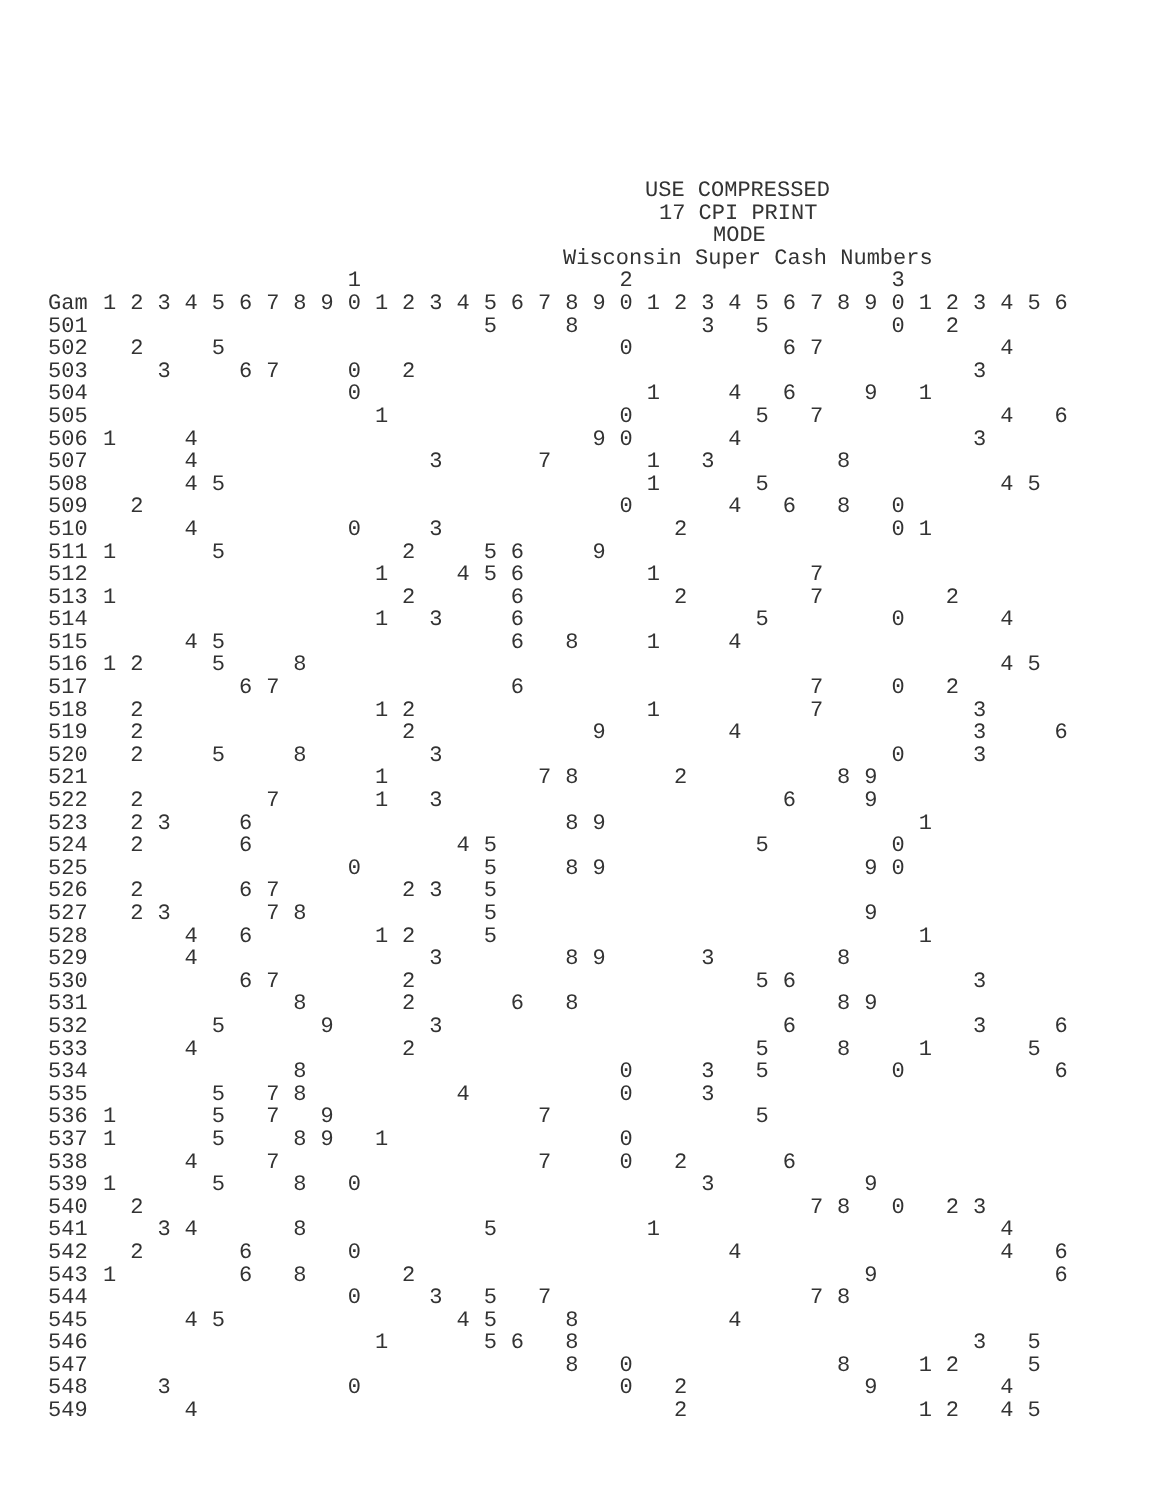USE COMPRESSED
17 CPI PRINT
MODE
Wisconsin Super Cash Numbers
| | | | | | | | | | | 1 | | | | | | | | | | 2 | | | | | | | | | | 3 | | | | | | |
| Gam | 1 | 2 | 3 | 4 | 5 | 6 | 7 | 8 | 9 | 0 | 1 | 2 | 3 | 4 | 5 | 6 | 7 | 8 | 9 | 0 | 1 | 2 | 3 | 4 | 5 | 6 | 7 | 8 | 9 | 0 | 1 | 2 | 3 | 4 | 5 | 6 |
| 501 | | | | | | | | | | | | | | | 5 | | | 8 | | | | | 3 | | 5 | | | | | 0 | | 2 | | | | |
| 502 | | 2 | | | 5 | | | | | | | | | | | | | | | 0 | | | | | | 6 | 7 | | | | | | | 4 | | |
| 503 | | | 3 | | | 6 | 7 | | | 0 | | 2 | | | | | | | | | | | | | | | | | | | | | 3 | | | |
| 504 | | | | | | | | | | 0 | | | | | | | | | | | 1 | | | 4 | | 6 | | | 9 | | 1 | | | | | |
| 505 | | | | | | | | | | | 1 | | | | | | | | | 0 | | | | | 5 | | 7 | | | | | | | 4 | | 6 |
| 506 | 1 | | | 4 | | | | | | | | | | | | | | | 9 | 0 | | | | 4 | | | | | | | | | 3 | | | |
| 507 | | | | 4 | | | | | | | | | 3 | | | | 7 | | | | 1 | | 3 | | | | | 8 | | | | | | | | |
| 508 | | | | 4 | 5 | | | | | | | | | | | | | | | | 1 | | | | 5 | | | | | | | | | 4 | 5 | |
| 509 | | 2 | | | | | | | | | | | | | | | | | | 0 | | | | 4 | | 6 | | 8 | | 0 | | | | | | |
| 510 | | | | 4 | | | | | | 0 | | | 3 | | | | | | | | | 2 | | | | | | | | 0 | 1 | | | | | |
| 511 | 1 | | | | 5 | | | | | | | 2 | | | 5 | 6 | | | 9 | | | | | | | | | | | | | | | | | |
| 512 | | | | | | | | | | | 1 | | | 4 | 5 | 6 | | | | | 1 | | | | | | 7 | | | | | | | | | |
| 513 | 1 | | | | | | | | | | | 2 | | | | 6 | | | | | | 2 | | | | | 7 | | | | | 2 | | | | |
| 514 | | | | | | | | | | | 1 | | 3 | | | 6 | | | | | | | | | 5 | | | | | 0 | | | | 4 | | |
| 515 | | | | 4 | 5 | | | | | | | | | | | 6 | | 8 | | | 1 | | | 4 | | | | | | | | | | | | |
| 516 | 1 | 2 | | | 5 | | | 8 | | | | | | | | | | | | | | | | | | | | | | | | | | 4 | 5 | |
| 517 | | | | | | 6 | 7 | | | | | | | | | 6 | | | | | | | | | | | 7 | | | 0 | | 2 | | | | |
| 518 | | 2 | | | | | | | | | 1 | 2 | | | | | | | | | 1 | | | | | | 7 | | | | | | 3 | | | |
| 519 | | 2 | | | | | | | | | | 2 | | | | | | | 9 | | | | | 4 | | | | | | | | | 3 | | | 6 |
| 520 | | 2 | | | 5 | | | 8 | | | | | 3 | | | | | | | | | | | | | | | | | 0 | | | 3 | | | |
| 521 | | | | | | | | | | | 1 | | | | | | 7 | 8 | | | | 2 | | | | | | 8 | 9 | | | | | | | |
| 522 | | 2 | | | | | 7 | | | | 1 | | 3 | | | | | | | | | | | | | 6 | | | 9 | | | | | | | |
| 523 | | 2 | 3 | | | 6 | | | | | | | | | | | | 8 | 9 | | | | | | | | | | | | 1 | | | | | |
| 524 | | 2 | | | | 6 | | | | | | | | 4 | 5 | | | | | | | | | | 5 | | | | | 0 | | | | | | |
| 525 | | | | | | | | | | 0 | | | | | 5 | | | 8 | 9 | | | | | | | | | | 9 | 0 | | | | | | |
| 526 | | 2 | | | | 6 | 7 | | | | | 2 | 3 | | 5 | | | | | | | | | | | | | | | | | | | | | |
| 527 | | 2 | 3 | | | | 7 | 8 | | | | | | | 5 | | | | | | | | | | | | | | 9 | | | | | | | |
| 528 | | | | 4 | | 6 | | | | | 1 | 2 | | | 5 | | | | | | | | | | | | | | | | 1 | | | | | |
| 529 | | | | 4 | | | | | | | | | 3 | | | | | 8 | 9 | | | | 3 | | | | | 8 | | | | | | | | |
| 530 | | | | | | 6 | 7 | | | | | 2 | | | | | | | | | | | | | 5 | 6 | | | | | | | 3 | | | |
| 531 | | | | | | | | 8 | | | | 2 | | | | 6 | | 8 | | | | | | | | | | 8 | 9 | | | | | | | |
| 532 | | | | | 5 | | | | 9 | | | | 3 | | | | | | | | | | | | | 6 | | | | | | | 3 | | | 6 |
| 533 | | | | 4 | | | | | | | | 2 | | | | | | | | | | | | | 5 | | | 8 | | | 1 | | | | 5 | |
| 534 | | | | | | | | 8 | | | | | | | | | | | | 0 | | | 3 | | 5 | | | | | 0 | | | | | | 6 |
| 535 | | | | | 5 | | 7 | 8 | | | | | | 4 | | | | | | 0 | | | 3 | | | | | | | | | | | | | |
| 536 | 1 | | | | 5 | | 7 | | 9 | | | | | | | | 7 | | | | | | | | 5 | | | | | | | | | | | |
| 537 | 1 | | | | 5 | | | 8 | 9 | | 1 | | | | | | | | | 0 | | | | | | | | | | | | | | | | |
| 538 | | | | 4 | | | 7 | | | | | | | | | | 7 | | | 0 | | 2 | | | | 6 | | | | | | | | | | |
| 539 | 1 | | | | 5 | | | 8 | | 0 | | | | | | | | | | | | | 3 | | | | | | 9 | | | | | | | |
| 540 | | 2 | | | | | | | | | | | | | | | | | | | | | | | | | 7 | 8 | | 0 | | 2 | 3 | | | |
| 541 | | | 3 | 4 | | | | 8 | | | | | | | 5 | | | | | | 1 | | | | | | | | | | | | | 4 | | |
| 542 | | 2 | | | | 6 | | | | 0 | | | | | | | | | | | | | | 4 | | | | | | | | | | 4 | | 6 |
| 543 | 1 | | | | | 6 | | 8 | | | | 2 | | | | | | | | | | | | | | | | | 9 | | | | | | | 6 |
| 544 | | | | | | | | | | 0 | | | 3 | | 5 | | 7 | | | | | | | | | | 7 | 8 | | | | | | | | |
| 545 | | | | 4 | 5 | | | | | | | | | 4 | 5 | | | 8 | | | | | | 4 | | | | | | | | | | | | |
| 546 | | | | | | | | | | | 1 | | | | 5 | 6 | | 8 | | | | | | | | | | | | | | | 3 | | 5 | |
| 547 | | | | | | | | | | | | | | | | | | 8 | | 0 | | | | | | | | 8 | | | 1 | 2 | | | 5 | |
| 548 | | | 3 | | | | | | | 0 | | | | | | | | | | 0 | | 2 | | | | | | | 9 | | | | | 4 | | |
| 549 | | | | 4 | | | | | | | | | | | | | | | | | | 2 | | | | | | | | | 1 | 2 | | 4 | 5 | |